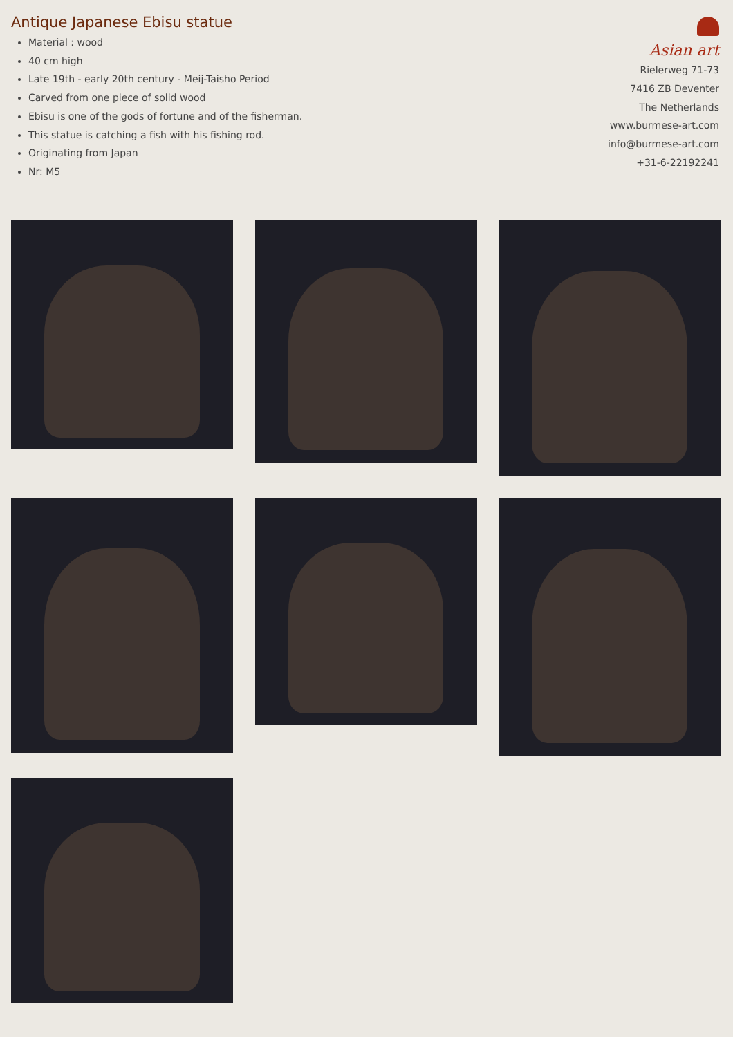Antique Japanese Ebisu statue
Material : wood
40 cm high
Late 19th - early 20th century - Meij-Taisho Period
Carved from one piece of solid wood
Ebisu is one of the gods of fortune and of the fisherman.
This statue is catching a fish with his fishing rod.
Originating from Japan
Nr: M5
Asian art
Rielerweg 71-73
7416 ZB Deventer
The Netherlands
www.burmese-art.com
info@burmese-art.com
+31-6-22192241